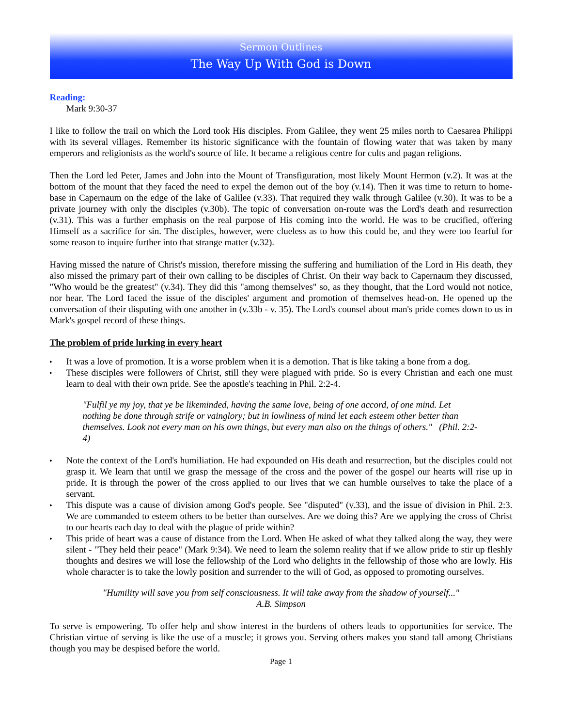Sermon Outlines
The Way Up With God is Down
Reading:
Mark 9:30-37
I like to follow the trail on which the Lord took His disciples. From Galilee, they went 25 miles north to Caesarea Philippi with its several villages. Remember its historic significance with the fountain of flowing water that was taken by many emperors and religionists as the world's source of life. It became a religious centre for cults and pagan religions.
Then the Lord led Peter, James and John into the Mount of Transfiguration, most likely Mount Hermon (v.2). It was at the bottom of the mount that they faced the need to expel the demon out of the boy (v.14). Then it was time to return to home-base in Capernaum on the edge of the lake of Galilee (v.33). That required they walk through Galilee (v.30). It was to be a private journey with only the disciples (v.30b). The topic of conversation on-route was the Lord's death and resurrection (v.31). This was a further emphasis on the real purpose of His coming into the world. He was to be crucified, offering Himself as a sacrifice for sin. The disciples, however, were clueless as to how this could be, and they were too fearful for some reason to inquire further into that strange matter (v.32).
Having missed the nature of Christ's mission, therefore missing the suffering and humiliation of the Lord in His death, they also missed the primary part of their own calling to be disciples of Christ. On their way back to Capernaum they discussed, "Who would be the greatest" (v.34). They did this "among themselves" so, as they thought, that the Lord would not notice, nor hear. The Lord faced the issue of the disciples' argument and promotion of themselves head-on. He opened up the conversation of their disputing with one another in (v.33b - v. 35). The Lord's counsel about man's pride comes down to us in Mark's gospel record of these things.
The problem of pride lurking in every heart
▸ It was a love of promotion. It is a worse problem when it is a demotion. That is like taking a bone from a dog.
▸ These disciples were followers of Christ, still they were plagued with pride. So is every Christian and each one must learn to deal with their own pride. See the apostle's teaching in Phil. 2:2-4.
"Fulfil ye my joy, that ye be likeminded, having the same love, being of one accord, of one mind. Let nothing be done through strife or vainglory; but in lowliness of mind let each esteem other better than themselves. Look not every man on his own things, but every man also on the things of others." (Phil. 2:2-4)
▸ Note the context of the Lord's humiliation. He had expounded on His death and resurrection, but the disciples could not grasp it. We learn that until we grasp the message of the cross and the power of the gospel our hearts will rise up in pride. It is through the power of the cross applied to our lives that we can humble ourselves to take the place of a servant.
▸ This dispute was a cause of division among God's people. See "disputed" (v.33), and the issue of division in Phil. 2:3. We are commanded to esteem others to be better than ourselves. Are we doing this? Are we applying the cross of Christ to our hearts each day to deal with the plague of pride within?
▸ This pride of heart was a cause of distance from the Lord. When He asked of what they talked along the way, they were silent - "They held their peace" (Mark 9:34). We need to learn the solemn reality that if we allow pride to stir up fleshly thoughts and desires we will lose the fellowship of the Lord who delights in the fellowship of those who are lowly. His whole character is to take the lowly position and surrender to the will of God, as opposed to promoting ourselves.
"Humility will save you from self consciousness. It will take away from the shadow of yourself..."
A.B. Simpson
To serve is empowering. To offer help and show interest in the burdens of others leads to opportunities for service. The Christian virtue of serving is like the use of a muscle; it grows you. Serving others makes you stand tall among Christians though you may be despised before the world.
Page 1